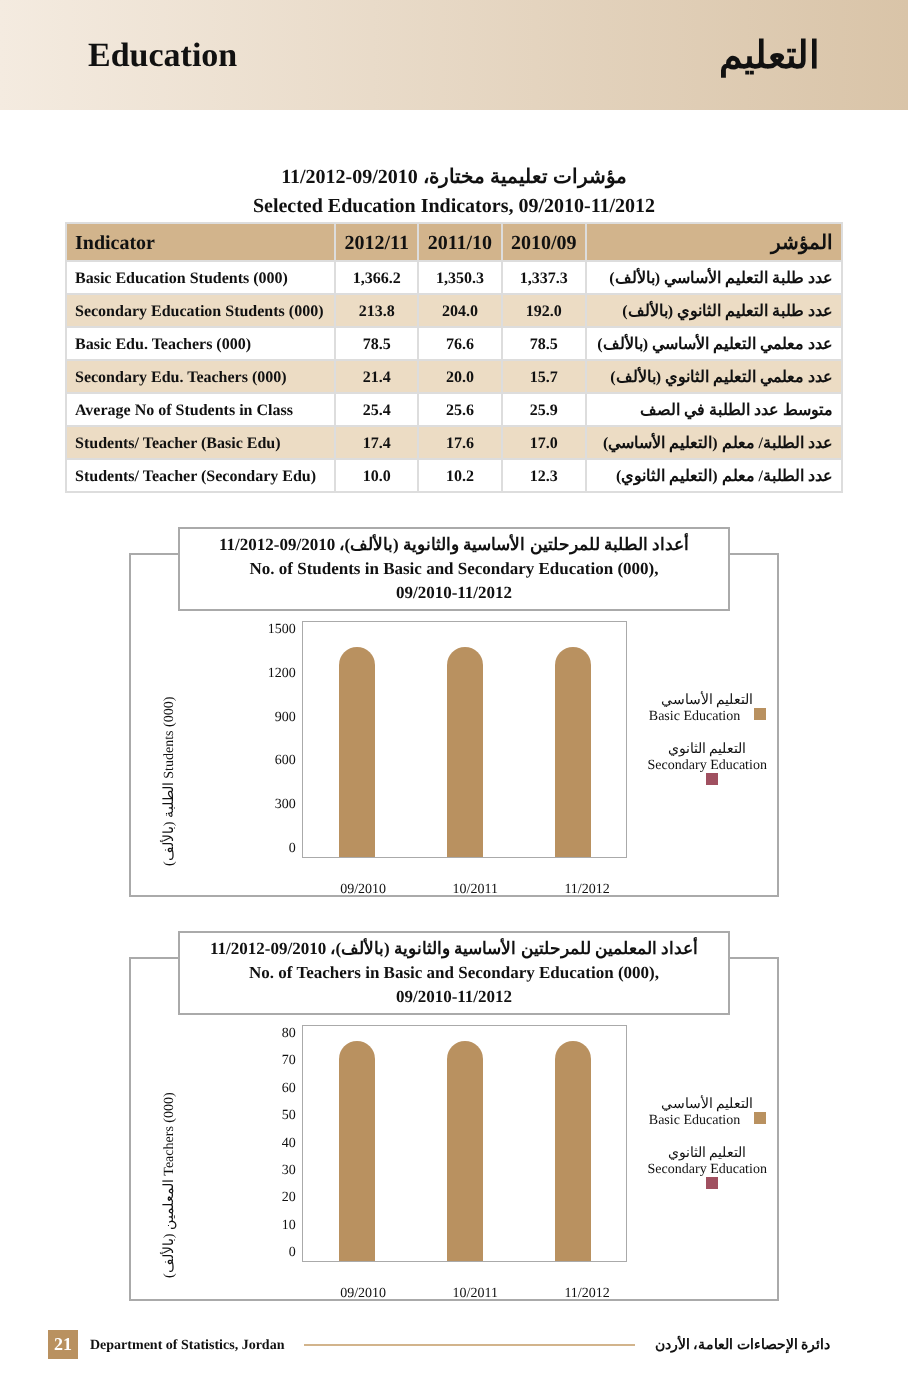Education التعليم
مؤشرات تعليمية مختارة، 09/2010-11/2012
Selected Education Indicators, 09/2010-11/2012
| Indicator | 2012/11 | 2011/10 | 2010/09 | المؤشر |
| --- | --- | --- | --- | --- |
| Basic Education Students (000) | 1,366.2 | 1,350.3 | 1,337.3 | عدد طلبة التعليم الأساسي (بالألف) |
| Secondary Education Students (000) | 213.8 | 204.0 | 192.0 | عدد طلبة التعليم الثانوي (بالألف) |
| Basic Edu. Teachers (000) | 78.5 | 76.6 | 78.5 | عدد معلمي التعليم الأساسي (بالألف) |
| Secondary Edu. Teachers (000) | 21.4 | 20.0 | 15.7 | عدد معلمي التعليم الثانوي (بالألف) |
| Average No of Students in Class | 25.4 | 25.6 | 25.9 | متوسط عدد الطلبة في الصف |
| Students/ Teacher (Basic Edu) | 17.4 | 17.6 | 17.0 | عدد الطلبة/ معلم (التعليم الأساسي) |
| Students/ Teacher (Secondary Edu) | 10.0 | 10.2 | 12.3 | عدد الطلبة/ معلم (التعليم الثانوي) |
أعداد الطلبة للمرحلتين الأساسية والثانوية (بالألف)، 09/2010-11/2012
No. of Students in Basic and Secondary Education (000),
09/2010-11/2012
الطلبة (بالألف) Students (000)
1500
1200
900
600
300
0
التعليم الأساسي
Basic Education
التعليم الثانوي
Secondary Education
09/2010 10/2011 11/2012
أعداد المعلمين للمرحلتين الأساسية والثانوية (بالألف)، 09/2010-11/2012
No. of Teachers in Basic and Secondary Education (000),
09/2010-11/2012
المعلمين (بالألف) Teachers (000)
80
70
60
50
40
30
20
10
0
التعليم الأساسي
Basic Education
التعليم الثانوي
Secondary Education
09/2010 10/2011 11/2012
21 Department of Statistics, Jordan دائرة الإحصاءات العامة، الأردن